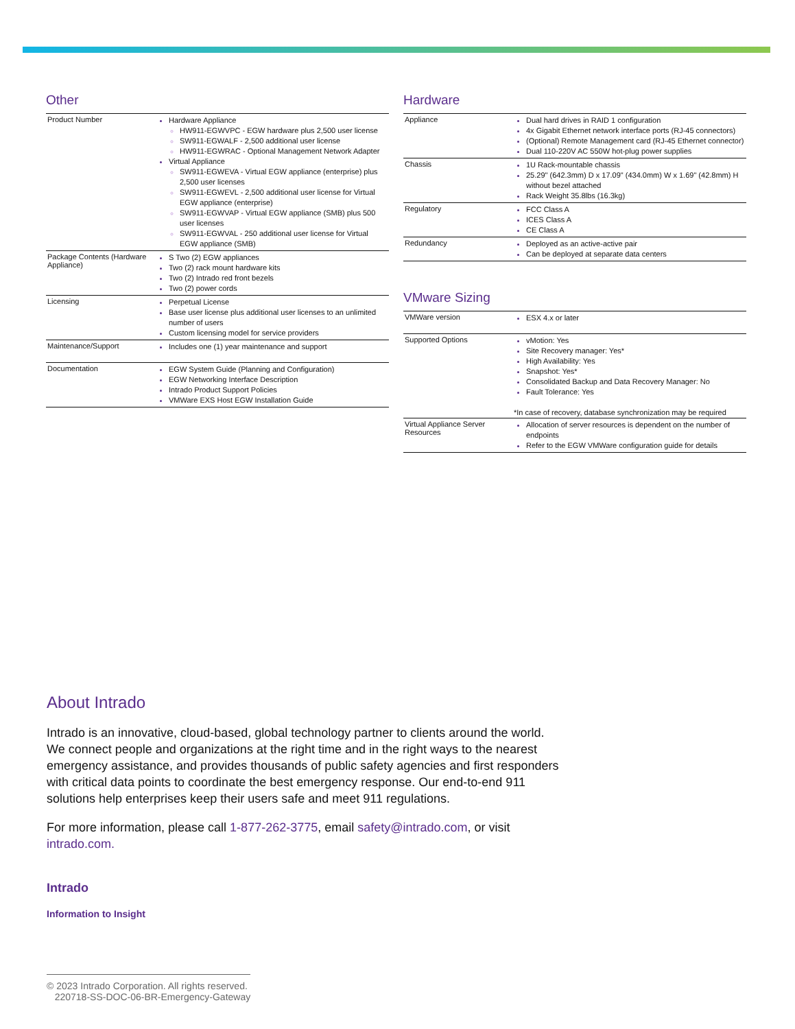Other
| Product Number | Hardware Appliance HW911-EGWVPC - EGW hardware plus 2,500 user license SW911-EGWALF - 2,500 additional user license HW911-EGWRAC - Optional Management Network Adapter Virtual Appliance SW911-EGWEVA - Virtual EGW appliance (enterprise) plus 2,500 user licenses SW911-EGWEVL - 2,500 additional user license for Virtual EGW appliance (enterprise) SW911-EGWVAP - Virtual EGW appliance (SMB) plus 500 user licenses SW911-EGWVAL - 250 additional user license for Virtual EGW appliance (SMB) |
| Package Contents (Hardware Appliance) | S Two (2) EGW appliances Two (2) rack mount hardware kits Two (2) Intrado red front bezels Two (2) power cords |
| Licensing | Perpetual License Base user license plus additional user licenses to an unlimited number of users Custom licensing model for service providers |
| Maintenance/Support | Includes one (1) year maintenance and support |
| Documentation | EGW System Guide (Planning and Configuration) EGW Networking Interface Description Intrado Product Support Policies VMWare EXS Host EGW Installation Guide |
Hardware
| Appliance | Dual hard drives in RAID 1 configuration 4x Gigabit Ethernet network interface ports (RJ-45 connectors) (Optional) Remote Management card (RJ-45 Ethernet connector) Dual 110-220V AC 550W hot-plug power supplies |
| Chassis | 1U Rack-mountable chassis 25.29" (642.3mm) D x 17.09" (434.0mm) W x 1.69" (42.8mm) H without bezel attached Rack Weight 35.8lbs (16.3kg) |
| Regulatory | FCC Class A ICES Class A CE Class A |
| Redundancy | Deployed as an active-active pair Can be deployed at separate data centers |
VMware Sizing
| VMWare version | ESX 4.x or later |
| Supported Options | vMotion: Yes Site Recovery manager: Yes* High Availability: Yes Snapshot: Yes* Consolidated Backup and Data Recovery Manager: No Fault Tolerance: Yes *In case of recovery, database synchronization may be required |
| Virtual Appliance Server Resources | Allocation of server resources is dependent on the number of endpoints Refer to the EGW VMWare configuration guide for details |
About Intrado
Intrado is an innovative, cloud-based, global technology partner to clients around the world. We connect people and organizations at the right time and in the right ways to the nearest emergency assistance, and provides thousands of public safety agencies and first responders with critical data points to coordinate the best emergency response. Our end-to-end 911 solutions help enterprises keep their users safe and meet 911 regulations.
For more information, please call 1-877-262-3775, email safety@intrado.com, or visit intrado.com.
Intrado
Information to Insight
© 2023 Intrado Corporation. All rights reserved.
220718-SS-DOC-06-BR-Emergency-Gateway